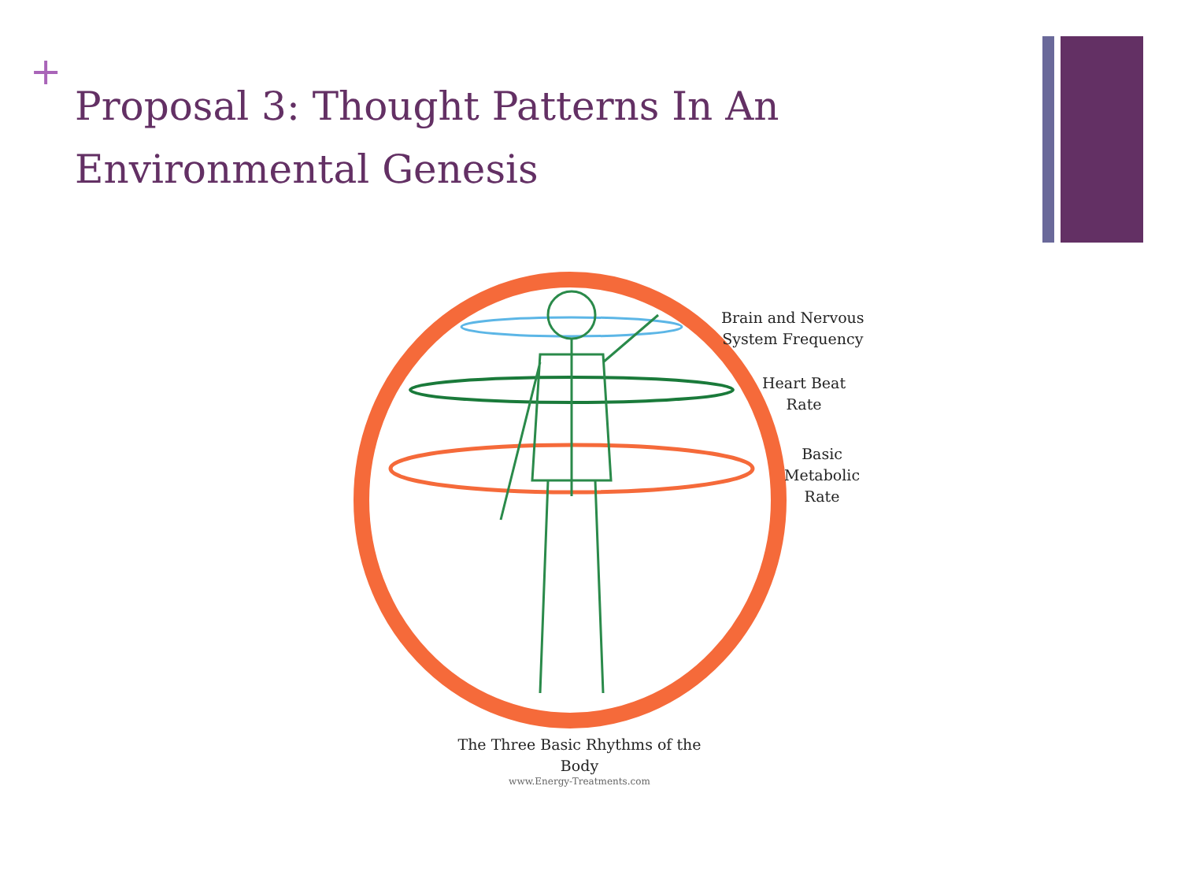+
Proposal 3: Thought Patterns In An Environmental Genesis
Brain and Nervous
System Frequency
Heart Beat
Rate
Basic
Metabolic
Rate
The Three Basic Rhythms of the Body
www.Energy-Treatments.com